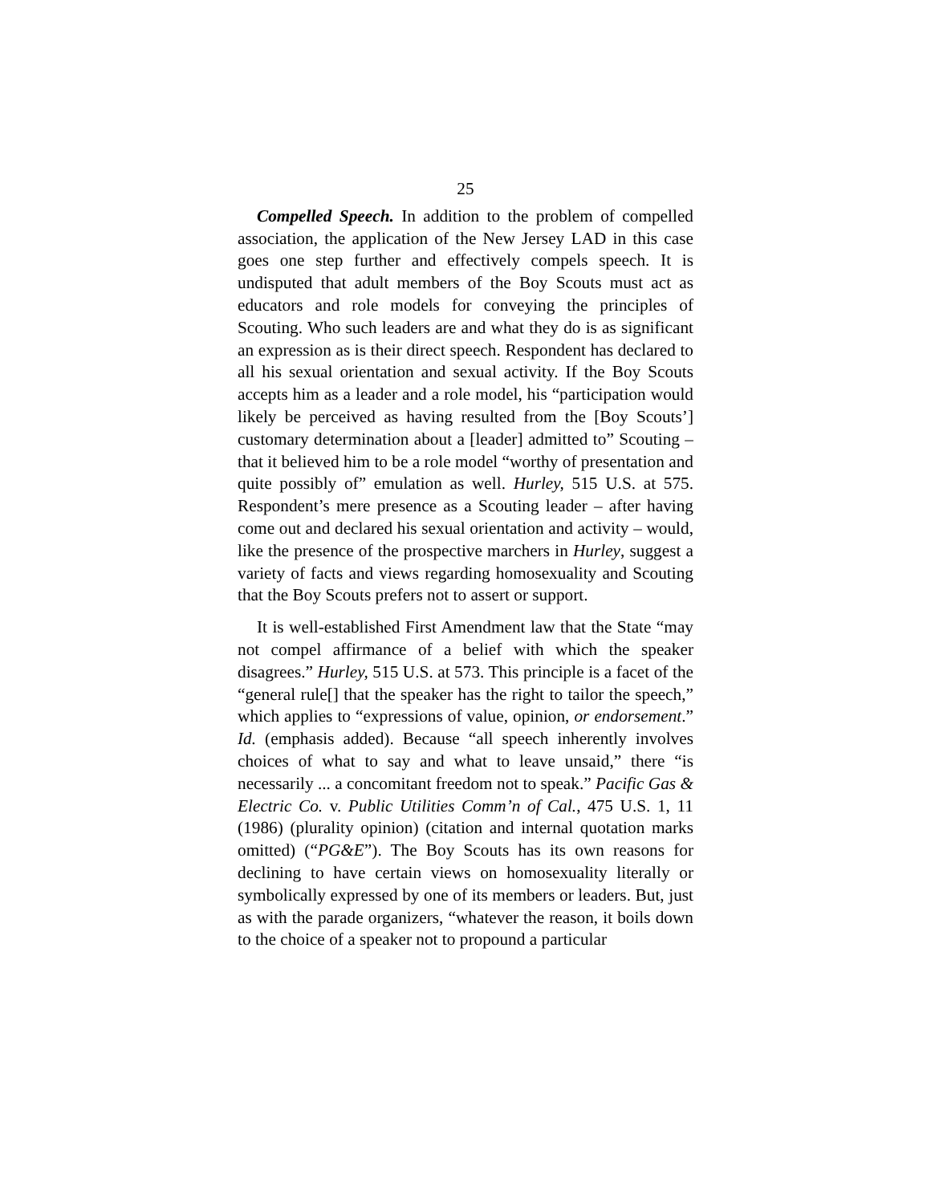25
Compelled Speech. In addition to the problem of compelled association, the application of the New Jersey LAD in this case goes one step further and effectively compels speech. It is undisputed that adult members of the Boy Scouts must act as educators and role models for conveying the principles of Scouting. Who such leaders are and what they do is as significant an expression as is their direct speech. Respondent has declared to all his sexual orientation and sexual activity. If the Boy Scouts accepts him as a leader and a role model, his “participation would likely be perceived as having resulted from the [Boy Scouts’] customary determination about a [leader] admitted to” Scouting – that it believed him to be a role model “worthy of presentation and quite possibly of” emulation as well. Hurley, 515 U.S. at 575. Respondent’s mere presence as a Scouting leader – after having come out and declared his sexual orientation and activity – would, like the presence of the prospective marchers in Hurley, suggest a variety of facts and views regarding homosexuality and Scouting that the Boy Scouts prefers not to assert or support.
It is well-established First Amendment law that the State “may not compel affirmance of a belief with which the speaker disagrees.” Hurley, 515 U.S. at 573. This principle is a facet of the “general rule[] that the speaker has the right to tailor the speech,” which applies to “expressions of value, opinion, or endorsement.” Id. (emphasis added). Because “all speech inherently involves choices of what to say and what to leave unsaid,” there “is necessarily ... a concomitant freedom not to speak.” Pacific Gas & Electric Co. v. Public Utilities Comm’n of Cal., 475 U.S. 1, 11 (1986) (plurality opinion) (citation and internal quotation marks omitted) (“PG&E”). The Boy Scouts has its own reasons for declining to have certain views on homosexuality literally or symbolically expressed by one of its members or leaders. But, just as with the parade organizers, “whatever the reason, it boils down to the choice of a speaker not to propound a particular